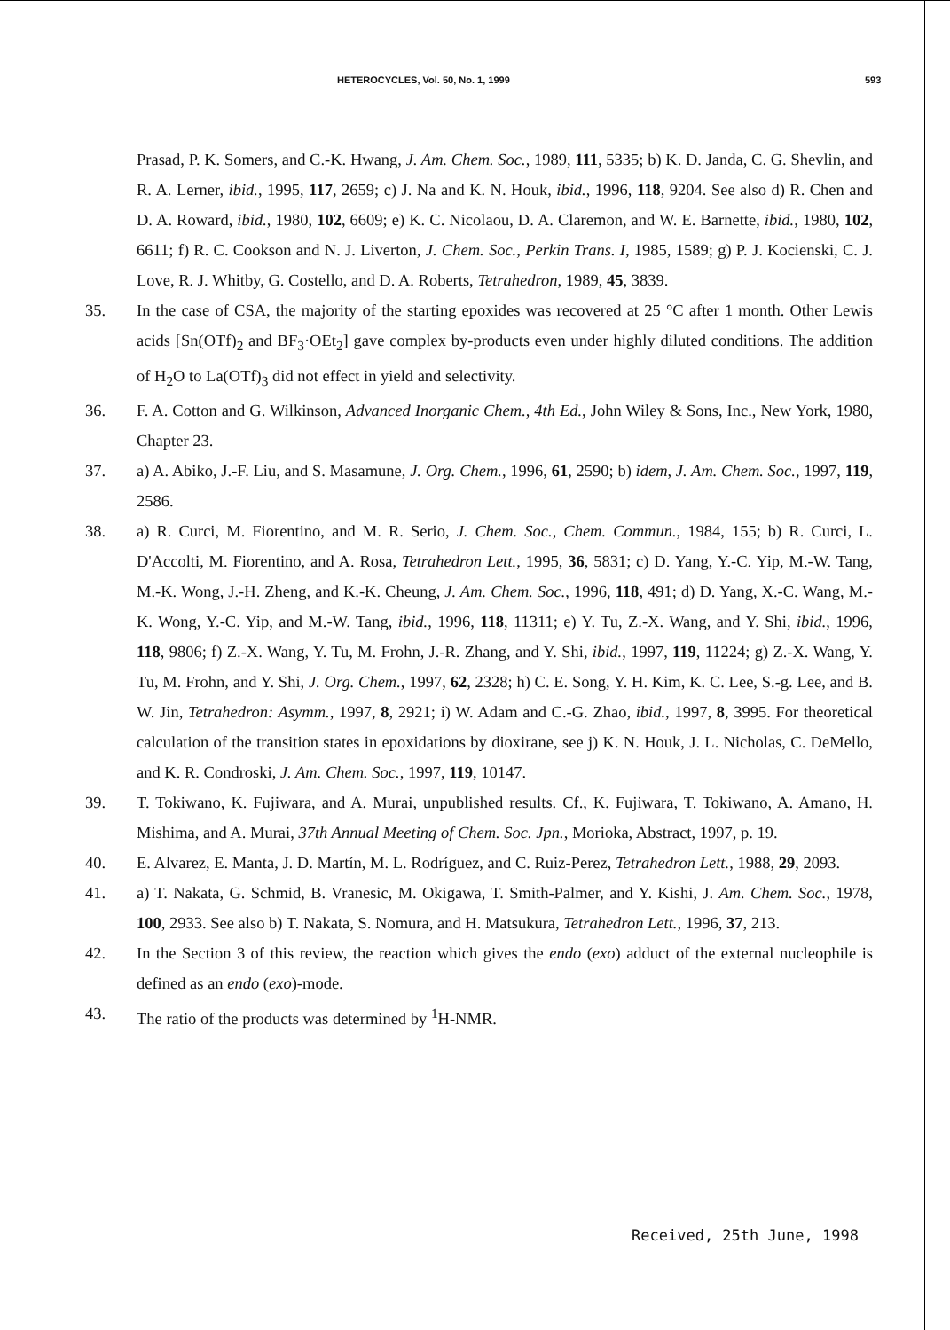HETEROCYCLES, Vol. 50, No. 1, 1999 593
Prasad, P. K. Somers, and C.-K. Hwang, J. Am. Chem. Soc., 1989, 111, 5335; b) K. D. Janda, C. G. Shevlin, and R. A. Lerner, ibid., 1995, 117, 2659; c) J. Na and K. N. Houk, ibid., 1996, 118, 9204. See also d) R. Chen and D. A. Roward, ibid., 1980, 102, 6609; e) K. C. Nicolaou, D. A. Claremon, and W. E. Barnette, ibid., 1980, 102, 6611; f) R. C. Cookson and N. J. Liverton, J. Chem. Soc., Perkin Trans. I, 1985, 1589; g) P. J. Kocienski, C. J. Love, R. J. Whitby, G. Costello, and D. A. Roberts, Tetrahedron, 1989, 45, 3839.
35. In the case of CSA, the majority of the starting epoxides was recovered at 25 °C after 1 month. Other Lewis acids [Sn(OTf)<sub>2</sub> and BF<sub>3</sub>·OEt<sub>2</sub>] gave complex by-products even under highly diluted conditions. The addition of H<sub>2</sub>O to La(OTf)<sub>3</sub> did not effect in yield and selectivity.
36. F. A. Cotton and G. Wilkinson, Advanced Inorganic Chem., 4th Ed., John Wiley & Sons, Inc., New York, 1980, Chapter 23.
37. a) A. Abiko, J.-F. Liu, and S. Masamune, J. Org. Chem., 1996, 61, 2590; b) idem, J. Am. Chem. Soc., 1997, 119, 2586.
38. a) R. Curci, M. Fiorentino, and M. R. Serio, J. Chem. Soc., Chem. Commun., 1984, 155; b) R. Curci, L. D'Accolti, M. Fiorentino, and A. Rosa, Tetrahedron Lett., 1995, 36, 5831; c) D. Yang, Y.-C. Yip, M.-W. Tang, M.-K. Wong, J.-H. Zheng, and K.-K. Cheung, J. Am. Chem. Soc., 1996, 118, 491; d) D. Yang, X.-C. Wang, M.-K. Wong, Y.-C. Yip, and M.-W. Tang, ibid., 1996, 118, 11311; e) Y. Tu, Z.-X. Wang, and Y. Shi, ibid., 1996, 118, 9806; f) Z.-X. Wang, Y. Tu, M. Frohn, J.-R. Zhang, and Y. Shi, ibid., 1997, 119, 11224; g) Z.-X. Wang, Y. Tu, M. Frohn, and Y. Shi, J. Org. Chem., 1997, 62, 2328; h) C. E. Song, Y. H. Kim, K. C. Lee, S.-g. Lee, and B. W. Jin, Tetrahedron: Asymm., 1997, 8, 2921; i) W. Adam and C.-G. Zhao, ibid., 1997, 8, 3995. For theoretical calculation of the transition states in epoxidations by dioxirane, see j) K. N. Houk, J. L. Nicholas, C. DeMello, and K. R. Condroski, J. Am. Chem. Soc., 1997, 119, 10147.
39. T. Tokiwano, K. Fujiwara, and A. Murai, unpublished results. Cf., K. Fujiwara, T. Tokiwano, A. Amano, H. Mishima, and A. Murai, 37th Annual Meeting of Chem. Soc. Jpn., Morioka, Abstract, 1997, p. 19.
40. E. Alvarez, E. Manta, J. D. Martín, M. L. Rodríguez, and C. Ruiz-Perez, Tetrahedron Lett., 1988, 29, 2093.
41. a) T. Nakata, G. Schmid, B. Vranesic, M. Okigawa, T. Smith-Palmer, and Y. Kishi, J. Am. Chem. Soc., 1978, 100, 2933. See also b) T. Nakata, S. Nomura, and H. Matsukura, Tetrahedron Lett., 1996, 37, 213.
42. In the Section 3 of this review, the reaction which gives the endo (exo) adduct of the external nucleophile is defined as an endo (exo)-mode.
43. The ratio of the products was determined by <sup>1</sup>H-NMR.
Received, 25th June, 1998